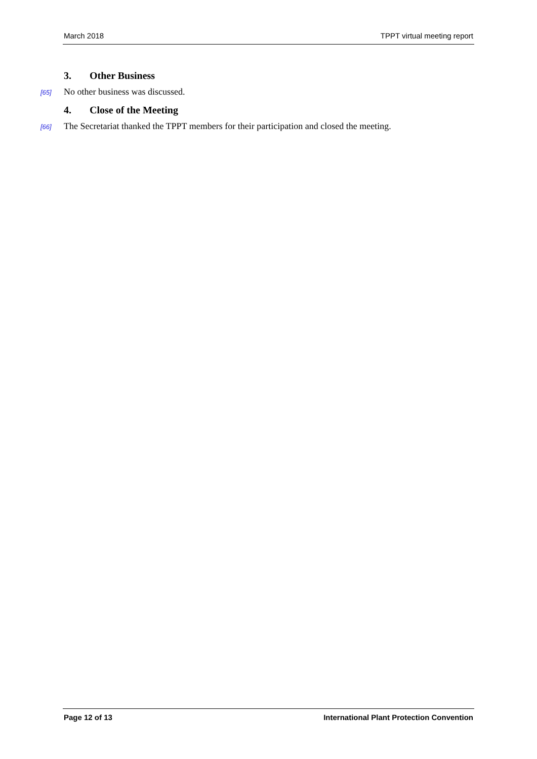March 2018 TPPT virtual meeting report
3. Other Business
[65] No other business was discussed.
4. Close of the Meeting
[66] The Secretariat thanked the TPPT members for their participation and closed the meeting.
Page 12 of 13 International Plant Protection Convention